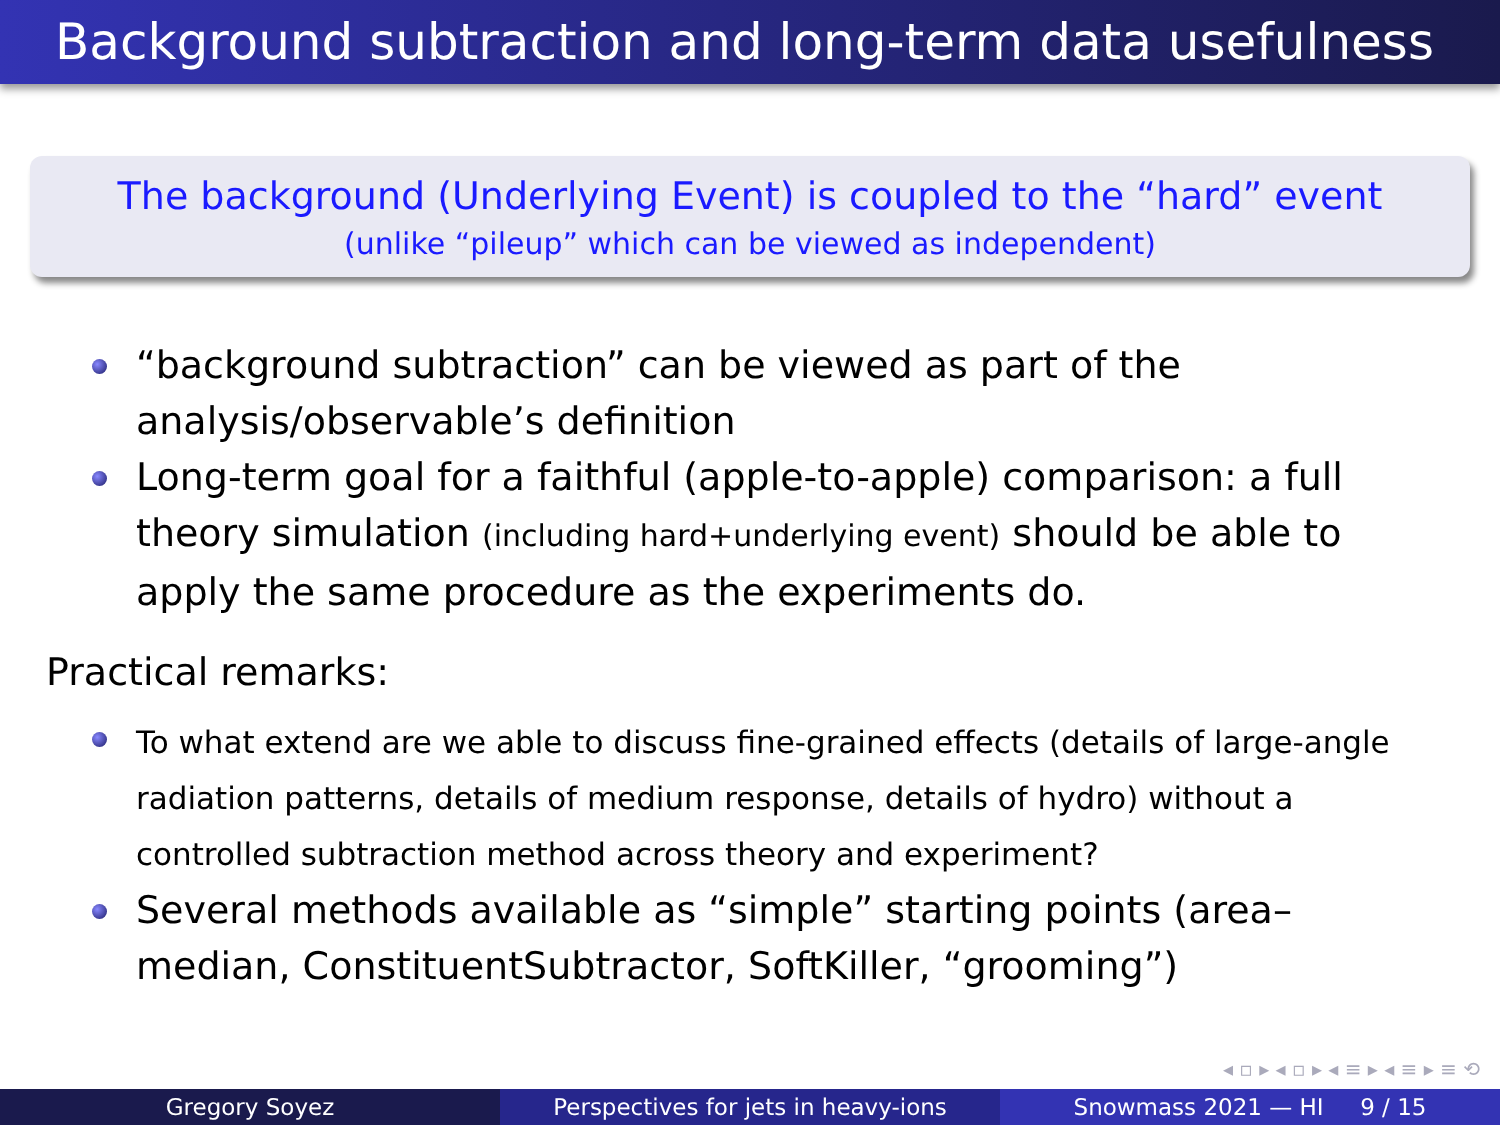Background subtraction and long-term data usefulness
The background (Underlying Event) is coupled to the “hard” event
(unlike “pileup” which can be viewed as independent)
“background subtraction” can be viewed as part of the analysis/observable’s definition
Long-term goal for a faithful (apple-to-apple) comparison: a full theory simulation (including hard+underlying event) should be able to apply the same procedure as the experiments do.
Practical remarks:
To what extend are we able to discuss fine-grained effects (details of large-angle radiation patterns, details of medium response, details of hydro) without a controlled subtraction method across theory and experiment?
Several methods available as “simple” starting points (area–median, ConstituentSubtractor, SoftKiller, “grooming”)
◂ ▫ ▸ ◂ ▫ ▸ ◂ ≡ ▸ ◂ ≡ ▸ ≡ ⟲
Gregory Soyez Perspectives for jets in heavy-ions Snowmass 2021 — HI 9 / 15